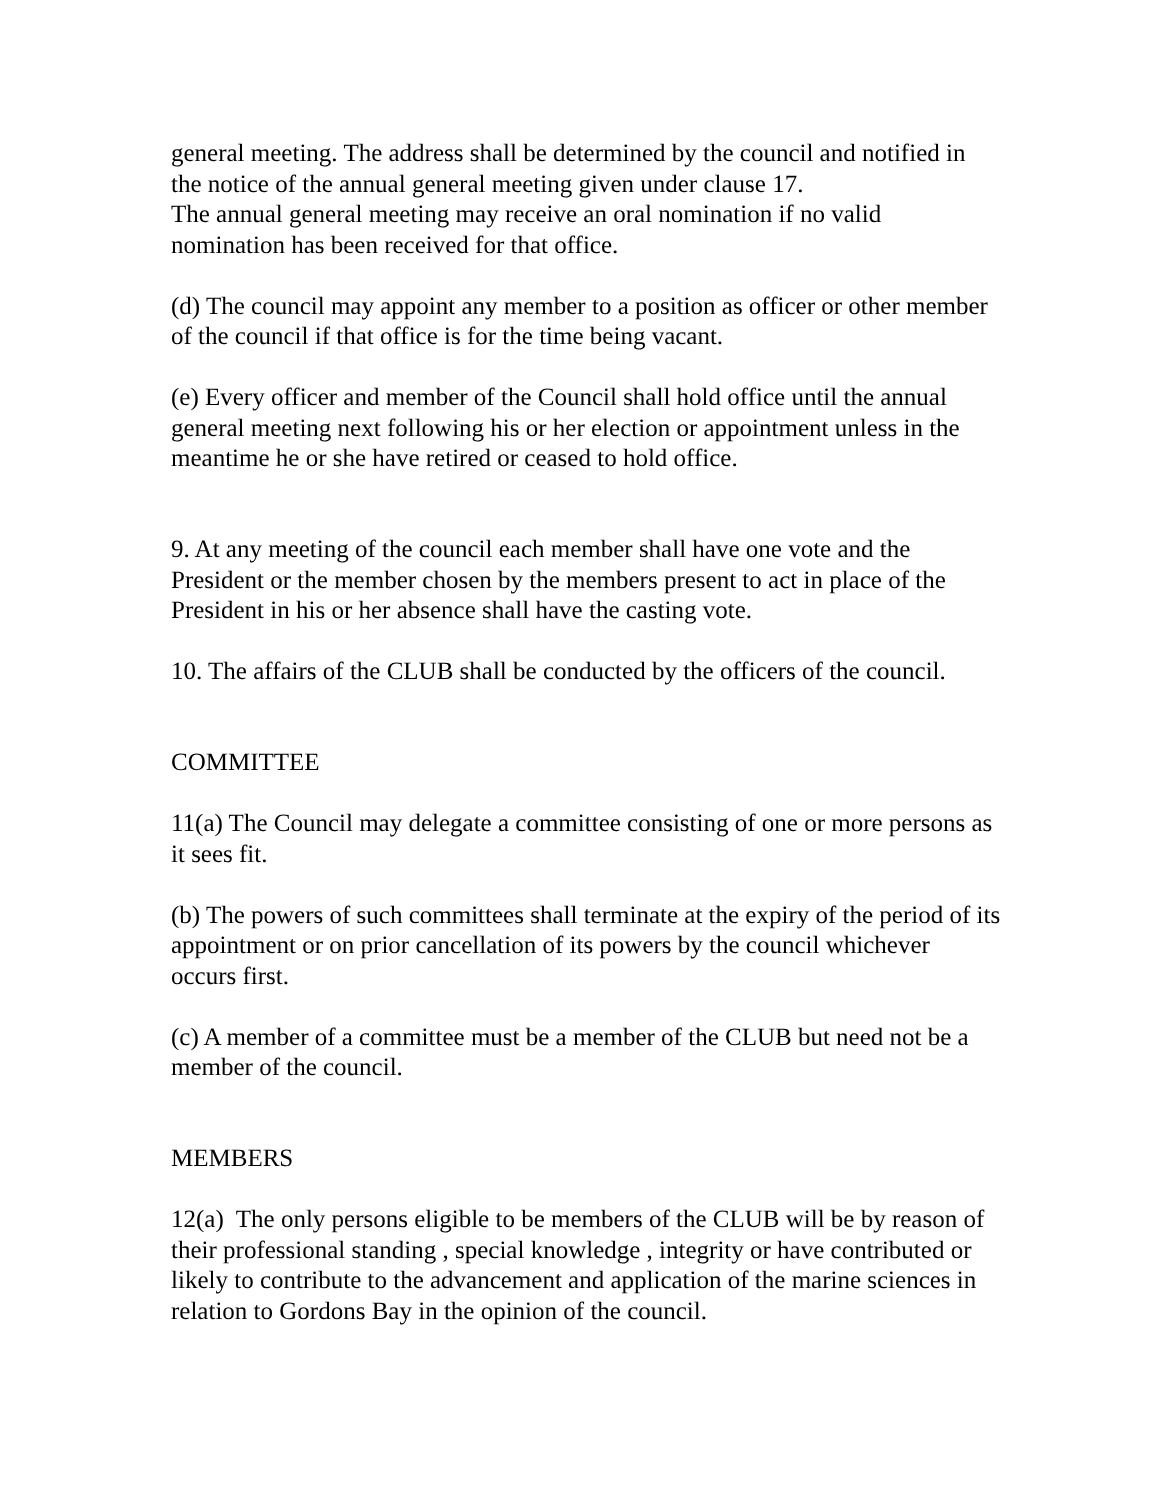general meeting. The address shall be determined by the council and notified in the notice of the annual general meeting given under clause 17.
The annual general meeting may receive an oral nomination if no valid nomination has been received for that office.
(d) The council may appoint any member to a position as officer or other member of the council if that office is for the time being vacant.
(e) Every officer and member of the Council shall hold office until the annual general meeting next following his or her election or appointment unless in the meantime he or she have retired or ceased to hold office.
9. At any meeting of the council each member shall have one vote and the President or the member chosen by the members present to act in place of the President in his or her absence shall have the casting vote.
10. The affairs of the CLUB shall be conducted by the officers of the council.
COMMITTEE
11(a) The Council may delegate a committee consisting of one or more persons as it sees fit.
(b) The powers of such committees shall terminate at the expiry of the period of its appointment or on prior cancellation of its powers by the council whichever occurs first.
(c) A member of a committee must be a member of the CLUB but need not be a member of the council.
MEMBERS
12(a) The only persons eligible to be members of the CLUB will be by reason of their professional standing , special knowledge , integrity or have contributed or likely to contribute to the advancement and application of the marine sciences in relation to Gordons Bay in the opinion of the council.